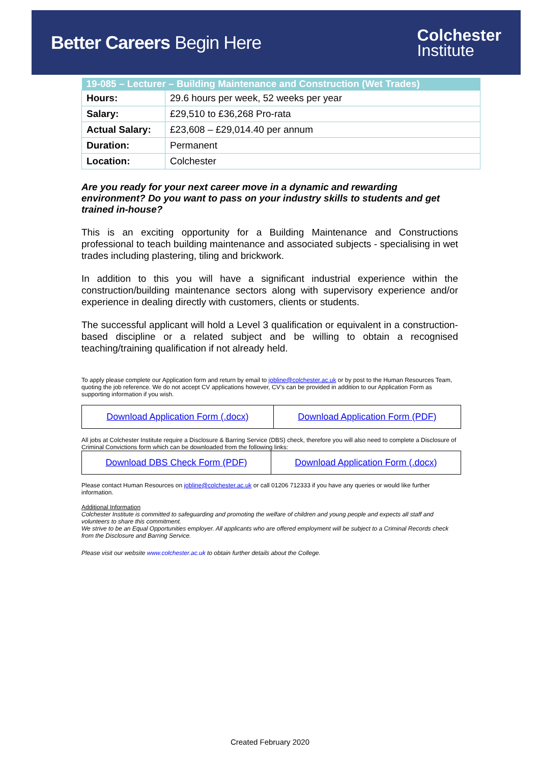Better Careers Begin Here
Colchester
Institute
| 19-085 – Lecturer – Building Maintenance and Construction (Wet Trades) | |
| --- | --- |
| Hours: | 29.6 hours per week, 52 weeks per year |
| Salary: | £29,510 to £36,268 Pro-rata |
| Actual Salary: | £23,608 – £29,014.40 per annum |
| Duration: | Permanent |
| Location: | Colchester |
Are you ready for your next career move in a dynamic and rewarding environment? Do you want to pass on your industry skills to students and get trained in-house?
This is an exciting opportunity for a Building Maintenance and Constructions professional to teach building maintenance and associated subjects - specialising in wet trades including plastering, tiling and brickwork.
In addition to this you will have a significant industrial experience within the construction/building maintenance sectors along with supervisory experience and/or experience in dealing directly with customers, clients or students.
The successful applicant will hold a Level 3 qualification or equivalent in a construction-based discipline or a related subject and be willing to obtain a recognised teaching/training qualification if not already held.
To apply please complete our Application form and return by email to jobline@colchester.ac.uk or by post to the Human Resources Team, quoting the job reference. We do not accept CV applications however, CV’s can be provided in addition to our Application Form as supporting information if you wish.
| Download Application Form (.docx) | Download Application Form (PDF) |
All jobs at Colchester Institute require a Disclosure & Barring Service (DBS) check, therefore you will also need to complete a Disclosure of Criminal Convictions form which can be downloaded from the following links:
| Download DBS Check Form (PDF) | Download Application Form (.docx) |
Please contact Human Resources on jobline@colchester.ac.uk or call 01206 712333 if you have any queries or would like further information.
Additional Information
Colchester Institute is committed to safeguarding and promoting the welfare of children and young people and expects all staff and volunteers to share this commitment.
We strive to be an Equal Opportunities employer. All applicants who are offered employment will be subject to a Criminal Records check from the Disclosure and Barring Service.
Please visit our website www.colchester.ac.uk to obtain further details about the College.
Created February 2020